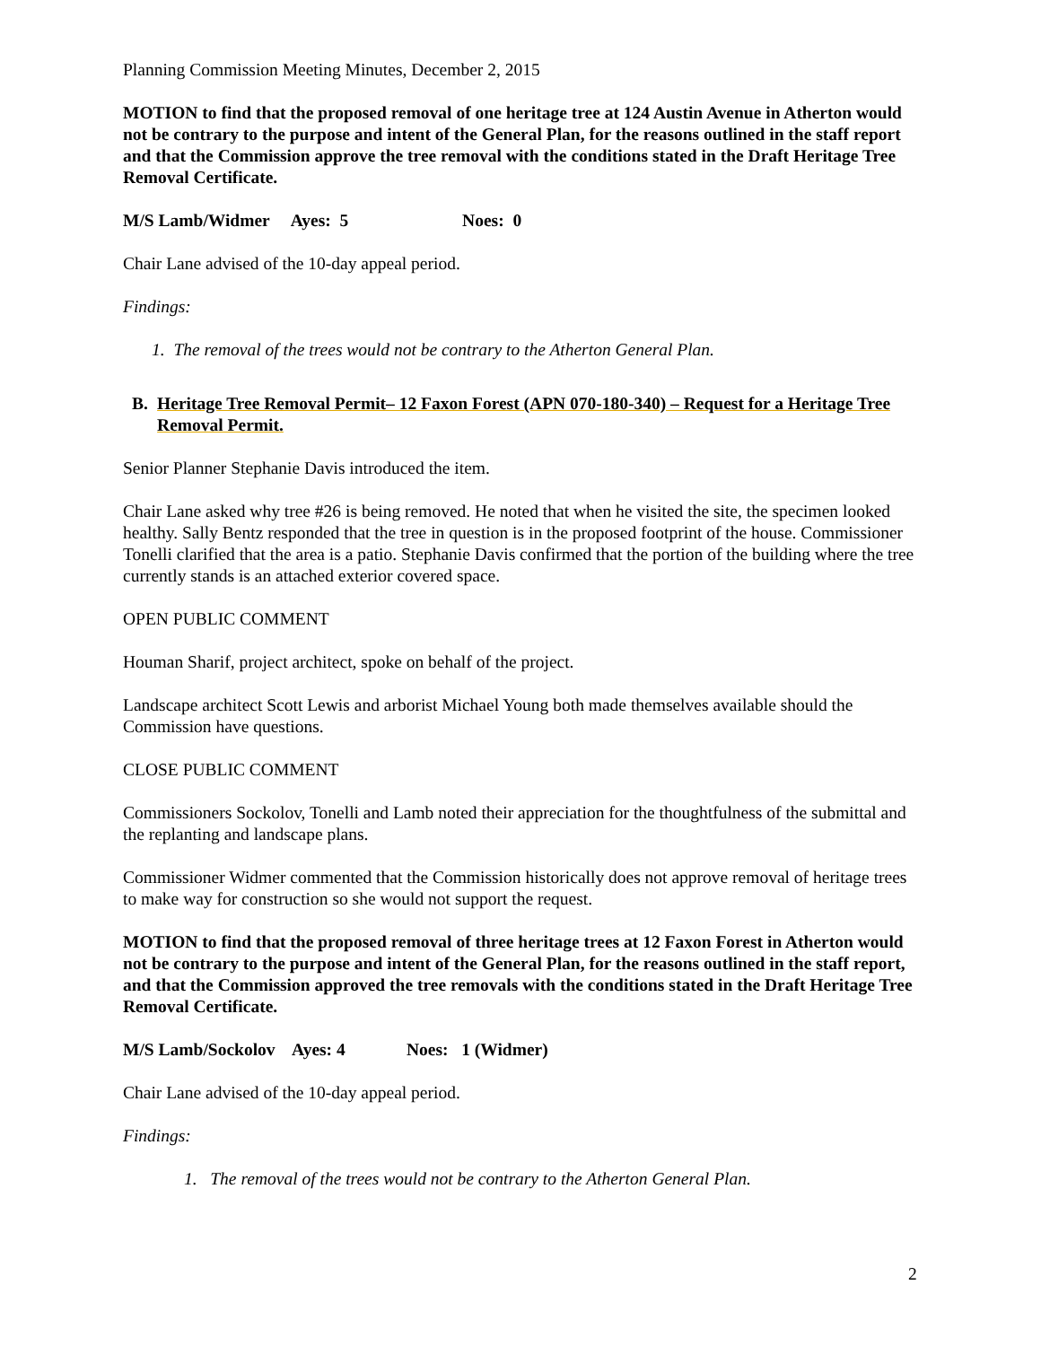Planning Commission Meeting Minutes, December 2, 2015
MOTION to find that the proposed removal of one heritage tree at 124 Austin Avenue in Atherton would not be contrary to the purpose and intent of the General Plan, for the reasons outlined in the staff report and that the Commission approve the tree removal with the conditions stated in the Draft Heritage Tree Removal Certificate.
M/S Lamb/Widmer Ayes: 5 Noes: 0
Chair Lane advised of the 10-day appeal period.
Findings:
1. The removal of the trees would not be contrary to the Atherton General Plan.
B. Heritage Tree Removal Permit– 12 Faxon Forest (APN 070-180-340) – Request for a Heritage Tree Removal Permit.
Senior Planner Stephanie Davis introduced the item.
Chair Lane asked why tree #26 is being removed. He noted that when he visited the site, the specimen looked healthy. Sally Bentz responded that the tree in question is in the proposed footprint of the house. Commissioner Tonelli clarified that the area is a patio. Stephanie Davis confirmed that the portion of the building where the tree currently stands is an attached exterior covered space.
OPEN PUBLIC COMMENT
Houman Sharif, project architect, spoke on behalf of the project.
Landscape architect Scott Lewis and arborist Michael Young both made themselves available should the Commission have questions.
CLOSE PUBLIC COMMENT
Commissioners Sockolov, Tonelli and Lamb noted their appreciation for the thoughtfulness of the submittal and the replanting and landscape plans.
Commissioner Widmer commented that the Commission historically does not approve removal of heritage trees to make way for construction so she would not support the request.
MOTION to find that the proposed removal of three heritage trees at 12 Faxon Forest in Atherton would not be contrary to the purpose and intent of the General Plan, for the reasons outlined in the staff report, and that the Commission approved the tree removals with the conditions stated in the Draft Heritage Tree Removal Certificate.
M/S Lamb/Sockolov Ayes: 4 Noes: 1 (Widmer)
Chair Lane advised of the 10-day appeal period.
Findings:
1. The removal of the trees would not be contrary to the Atherton General Plan.
2